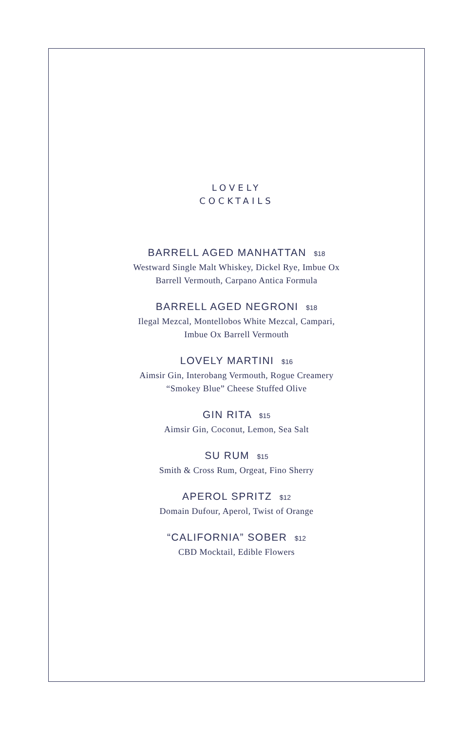LOVELY
COCKTAILS
BARRELL AGED MANHATTAN $18
Westward Single Malt Whiskey, Dickel Rye, Imbue Ox
Barrell Vermouth, Carpano Antica Formula
BARRELL AGED NEGRONI $18
Ilegal Mezcal, Montellobos White Mezcal, Campari,
Imbue Ox Barrell Vermouth
LOVELY MARTINI $16
Aimsir Gin, Interobang Vermouth, Rogue Creamery
“Smokey Blue” Cheese Stuffed Olive
GIN RITA $15
Aimsir Gin, Coconut, Lemon, Sea Salt
SU RUM $15
Smith & Cross Rum, Orgeat, Fino Sherry
APEROL SPRITZ $12
Domain Dufour, Aperol, Twist of Orange
“CALIFORNIA” SOBER $12
CBD Mocktail, Edible Flowers